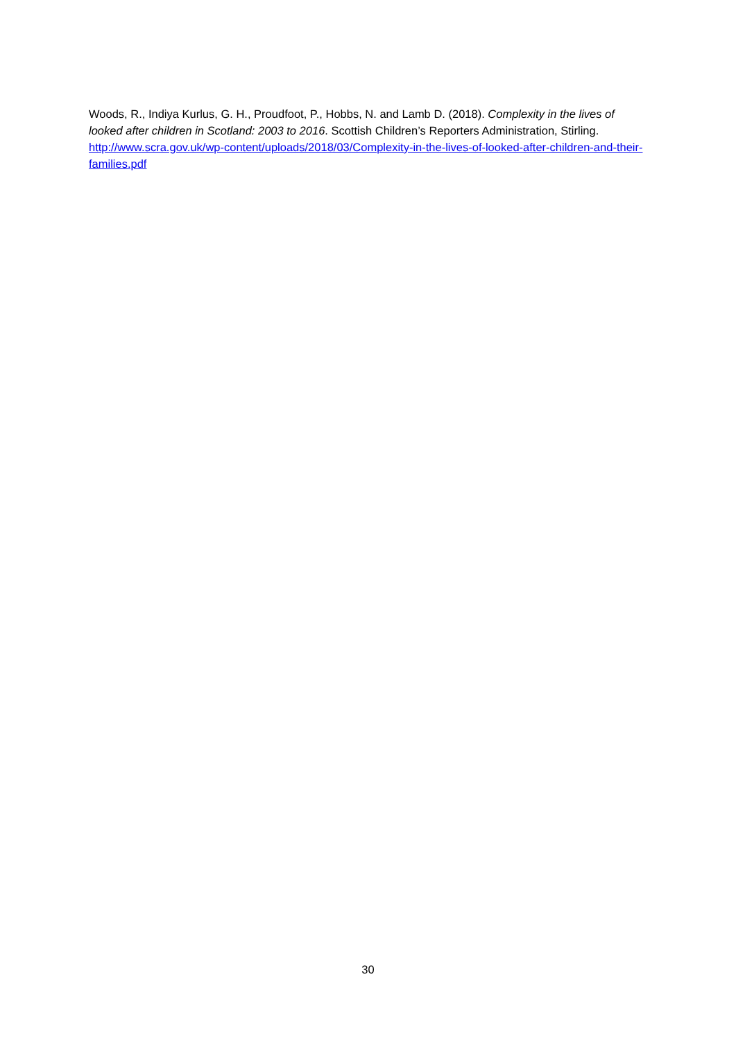Woods, R., Indiya Kurlus, G. H., Proudfoot, P., Hobbs, N. and Lamb D. (2018). Complexity in the lives of looked after children in Scotland: 2003 to 2016. Scottish Children’s Reporters Administration, Stirling. http://www.scra.gov.uk/wp-content/uploads/2018/03/Complexity-in-the-lives-of-looked-after-children-and-their-families.pdf
30